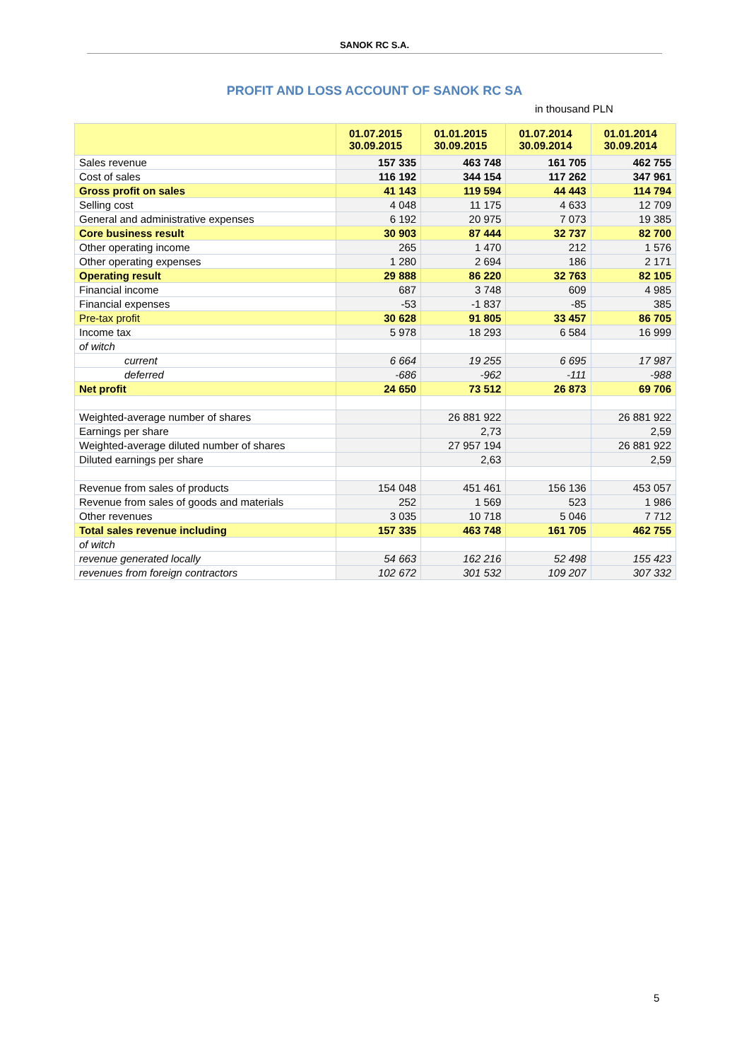SANOK RC S.A.
PROFIT AND LOSS ACCOUNT OF SANOK RC SA
in thousand PLN
| | 01.07.2015 30.09.2015 | 01.01.2015 30.09.2015 | 01.07.2014 30.09.2014 | 01.01.2014 30.09.2014 |
| --- | --- | --- | --- | --- |
| Sales revenue | 157 335 | 463 748 | 161 705 | 462 755 |
| Cost of sales | 116 192 | 344 154 | 117 262 | 347 961 |
| Gross profit on sales | 41 143 | 119 594 | 44 443 | 114 794 |
| Selling cost | 4 048 | 11 175 | 4 633 | 12 709 |
| General and administrative expenses | 6 192 | 20 975 | 7 073 | 19 385 |
| Core business result | 30 903 | 87 444 | 32 737 | 82 700 |
| Other operating income | 265 | 1 470 | 212 | 1 576 |
| Other operating expenses | 1 280 | 2 694 | 186 | 2 171 |
| Operating result | 29 888 | 86 220 | 32 763 | 82 105 |
| Financial income | 687 | 3 748 | 609 | 4 985 |
| Financial expenses | -53 | -1 837 | -85 | 385 |
| Pre-tax profit | 30 628 | 91 805 | 33 457 | 86 705 |
| Income tax | 5 978 | 18 293 | 6 584 | 16 999 |
| of witch | | | | |
| current | 6 664 | 19 255 | 6 695 | 17 987 |
| deferred | -686 | -962 | -111 | -988 |
| Net profit | 24 650 | 73 512 | 26 873 | 69 706 |
| Weighted-average number of shares | | 26 881 922 | | 26 881 922 |
| Earnings per share | | 2,73 | | 2,59 |
| Weighted-average diluted number of shares | | 27 957 194 | | 26 881 922 |
| Diluted earnings per share | | 2,63 | | 2,59 |
| Revenue from sales of products | 154 048 | 451 461 | 156 136 | 453 057 |
| Revenue from sales of goods and materials | 252 | 1 569 | 523 | 1 986 |
| Other revenues | 3 035 | 10 718 | 5 046 | 7 712 |
| Total sales revenue including | 157 335 | 463 748 | 161 705 | 462 755 |
| of witch | | | | |
| revenue generated locally | 54 663 | 162 216 | 52 498 | 155 423 |
| revenues from foreign contractors | 102 672 | 301 532 | 109 207 | 307 332 |
5